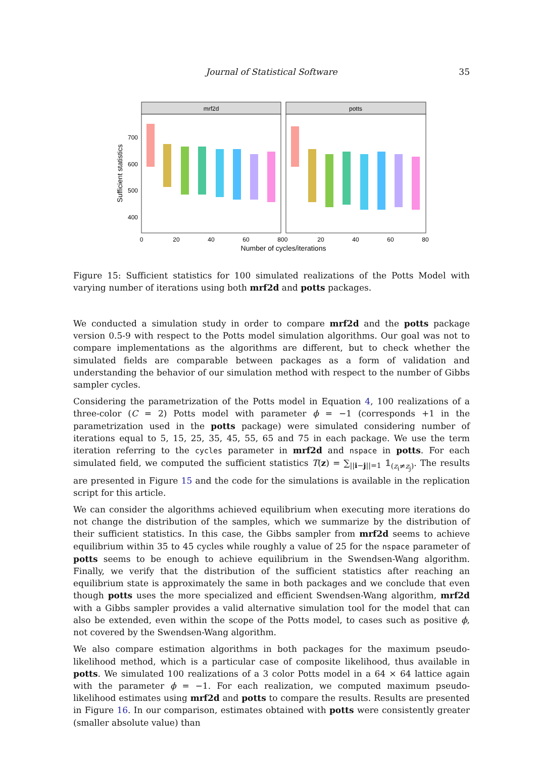Journal of Statistical Software
35
mrf2d
potts
700
600
500
400
0
20
40
60
80
0
20
40
60
80
Number of cycles/iterations
Sufficient statistics
Figure 15: Sufficient statistics for 100 simulated realizations of the Potts Model with varying number of iterations using both mrf2d and potts packages.
We conducted a simulation study in order to compare mrf2d and the potts package version 0.5-9 with respect to the Potts model simulation algorithms. Our goal was not to compare implementations as the algorithms are different, but to check whether the simulated fields are comparable between packages as a form of validation and understanding the behavior of our simulation method with respect to the number of Gibbs sampler cycles.
Considering the parametrization of the Potts model in Equation 4, 100 realizations of a three-color (C = 2) Potts model with parameter ϕ = −1 (corresponds +1 in the parametrization used in the potts package) were simulated considering number of iterations equal to 5, 15, 25, 35, 45, 55, 65 and 75 in each package. We use the term iteration referring to the cycles parameter in mrf2d and nspace in potts. For each simulated field, we computed the sufficient statistics T(z) = ∑<sub>||i−j||=1</sub> 𝟙<sub>(z<sub>i</sub>≠z<sub>j</sub>)</sub>. The results are presented in Figure 15 and the code for the simulations is available in the replication script for this article.
We can consider the algorithms achieved equilibrium when executing more iterations do not change the distribution of the samples, which we summarize by the distribution of their sufficient statistics. In this case, the Gibbs sampler from mrf2d seems to achieve equilibrium within 35 to 45 cycles while roughly a value of 25 for the nspace parameter of potts seems to be enough to achieve equilibrium in the Swendsen-Wang algorithm. Finally, we verify that the distribution of the sufficient statistics after reaching an equilibrium state is approximately the same in both packages and we conclude that even though potts uses the more specialized and efficient Swendsen-Wang algorithm, mrf2d with a Gibbs sampler provides a valid alternative simulation tool for the model that can also be extended, even within the scope of the Potts model, to cases such as positive ϕ, not covered by the Swendsen-Wang algorithm.
We also compare estimation algorithms in both packages for the maximum pseudo-likelihood method, which is a particular case of composite likelihood, thus available in potts. We simulated 100 realizations of a 3 color Potts model in a 64 × 64 lattice again with the parameter ϕ = −1. For each realization, we computed maximum pseudo-likelihood estimates using mrf2d and potts to compare the results. Results are presented in Figure 16. In our comparison, estimates obtained with potts were consistently greater (smaller absolute value) than